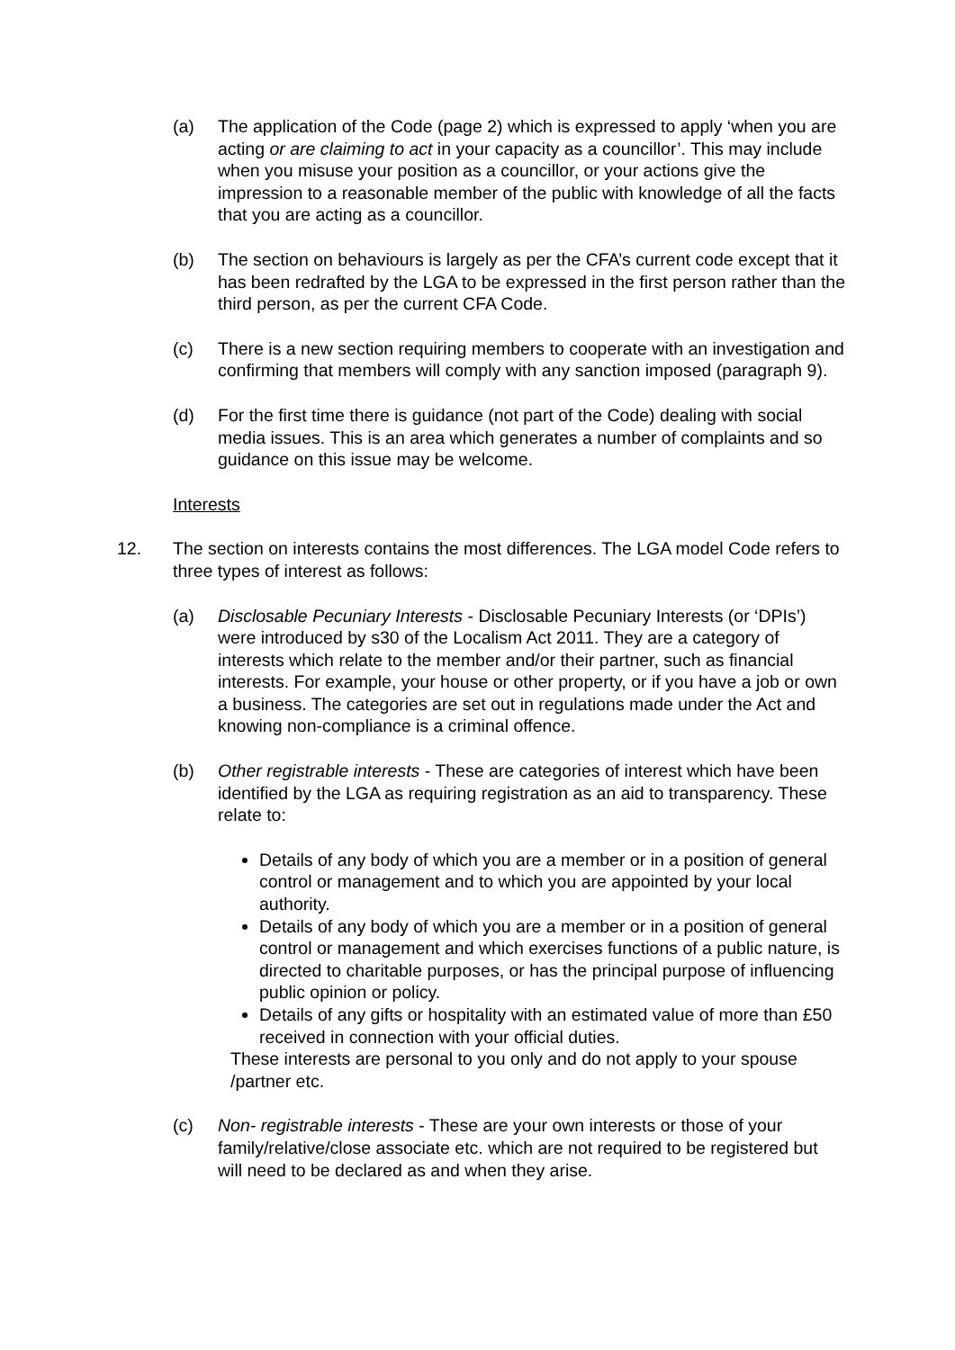(a) The application of the Code (page 2) which is expressed to apply ‘when you are acting or are claiming to act in your capacity as a councillor’. This may include when you misuse your position as a councillor, or your actions give the impression to a reasonable member of the public with knowledge of all the facts that you are acting as a councillor.
(b) The section on behaviours is largely as per the CFA’s current code except that it has been redrafted by the LGA to be expressed in the first person rather than the third person, as per the current CFA Code.
(c) There is a new section requiring members to cooperate with an investigation and confirming that members will comply with any sanction imposed (paragraph 9).
(d) For the first time there is guidance (not part of the Code) dealing with social media issues. This is an area which generates a number of complaints and so guidance on this issue may be welcome.
Interests
12. The section on interests contains the most differences. The LGA model Code refers to three types of interest as follows:
(a) Disclosable Pecuniary Interests - Disclosable Pecuniary Interests (or ‘DPIs’) were introduced by s30 of the Localism Act 2011. They are a category of interests which relate to the member and/or their partner, such as financial interests. For example, your house or other property, or if you have a job or own a business. The categories are set out in regulations made under the Act and knowing non-compliance is a criminal offence.
(b) Other registrable interests - These are categories of interest which have been identified by the LGA as requiring registration as an aid to transparency. These relate to:
Details of any body of which you are a member or in a position of general control or management and to which you are appointed by your local authority.
Details of any body of which you are a member or in a position of general control or management and which exercises functions of a public nature, is directed to charitable purposes, or has the principal purpose of influencing public opinion or policy.
Details of any gifts or hospitality with an estimated value of more than £50 received in connection with your official duties.
These interests are personal to you only and do not apply to your spouse /partner etc.
(c) Non- registrable interests - These are your own interests or those of your family/relative/close associate etc. which are not required to be registered but will need to be declared as and when they arise.